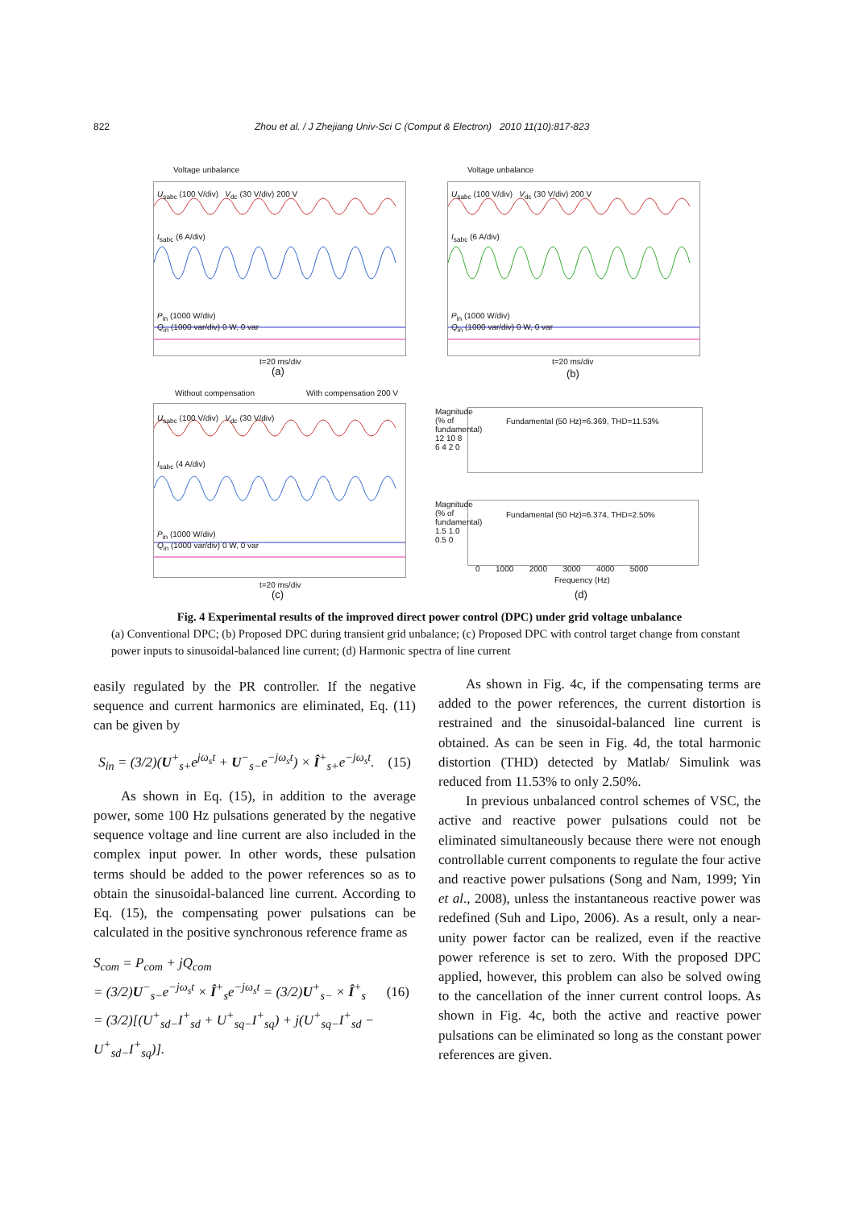822 Zhou et al. / J Zhejiang Univ-Sci C (Comput & Electron) 2010 11(10):817-823
Voltage unbalance Voltage unbalance
U<sub>sabc</sub> (100 V/div) V<sub>dc</sub> (30 V/div) 200 V
U<sub>sabc</sub> (100 V/div) V<sub>dc</sub> (30 V/div) 200 V
I<sub>sabc</sub> (6 A/div) I<sub>sabc</sub> (6 A/div)
P<sub>in</sub> (1000 W/div)
Q<sub>in</sub> (1000 var/div) 0 W, 0 var
P<sub>in</sub> (1000 W/div)
Q<sub>in</sub> (1000 var/div) 0 W, 0 var
t=20 ms/div
(a)
t=20 ms/div
(b)
Without compensation With compensation 200 V
U<sub>sabc</sub> (100 V/div) V<sub>dc</sub> (30 V/div)
I<sub>sabc</sub> (4 A/div)
P<sub>in</sub> (1000 W/div)
Q<sub>in</sub> (1000 var/div) 0 W, 0 var
t=20 ms/div
(c)
Magnitude (% of fundamental) 12 10 8 6 4 2 0
Fundamental (50 Hz)=6.369, THD=11.53%
Magnitude (% of fundamental) 1.5 1.0 0.5 0
Fundamental (50 Hz)=6.374, THD=2.50%
0 1000 2000 3000 4000 5000
Frequency (Hz)
(d)
Fig. 4 Experimental results of the improved direct power control (DPC) under grid voltage unbalance
(a) Conventional DPC; (b) Proposed DPC during transient grid unbalance; (c) Proposed DPC with control target change from constant power inputs to sinusoidal-balanced line current; (d) Harmonic spectra of line current
easily regulated by the PR controller. If the negative sequence and current harmonics are eliminated, Eq. (11) can be given by
S<sub>in</sub> = (3/2)(U<sup>+</sup><sub>s+</sub>e<sup>jω<sub>s</sub>t</sup> + U<sup>−</sup><sub>s−</sub>e<sup>−jω<sub>s</sub>t</sup>) × Î<sup>+</sup><sub>s+</sub>e<sup>−jω<sub>s</sub>t</sup>. (15)
As shown in Eq. (15), in addition to the average power, some 100 Hz pulsations generated by the negative sequence voltage and line current are also included in the complex input power. In other words, these pulsation terms should be added to the power references so as to obtain the sinusoidal-balanced line current. According to Eq. (15), the compensating power pulsations can be calculated in the positive synchronous reference frame as
S<sub>com</sub> = P<sub>com</sub> + jQ<sub>com</sub>
= (3/2)U<sup>−</sup><sub>s−</sub>e<sup>−jω<sub>s</sub>t</sup> × Î<sup>+</sup><sub>s</sub>e<sup>−jω<sub>s</sub>t</sup> = (3/2)U<sup>+</sup><sub>s−</sub> × Î<sup>+</sup><sub>s</sub> (16)
= (3/2)[(U<sup>+</sup><sub>sd−</sub>I<sup>+</sup><sub>sd</sub> + U<sup>+</sup><sub>sq−</sub>I<sup>+</sup><sub>sq</sub>) + j(U<sup>+</sup><sub>sq−</sub>I<sup>+</sup><sub>sd</sub> − U<sup>+</sup><sub>sd−</sub>I<sup>+</sup><sub>sq</sub>)].
As shown in Fig. 4c, if the compensating terms are added to the power references, the current distortion is restrained and the sinusoidal-balanced line current is obtained. As can be seen in Fig. 4d, the total harmonic distortion (THD) detected by Matlab/ Simulink was reduced from 11.53% to only 2.50%.
In previous unbalanced control schemes of VSC, the active and reactive power pulsations could not be eliminated simultaneously because there were not enough controllable current components to regulate the four active and reactive power pulsations (Song and Nam, 1999; Yin et al., 2008), unless the instantaneous reactive power was redefined (Suh and Lipo, 2006). As a result, only a near-unity power factor can be realized, even if the reactive power reference is set to zero. With the proposed DPC applied, however, this problem can also be solved owing to the cancellation of the inner current control loops. As shown in Fig. 4c, both the active and reactive power pulsations can be eliminated so long as the constant power references are given.